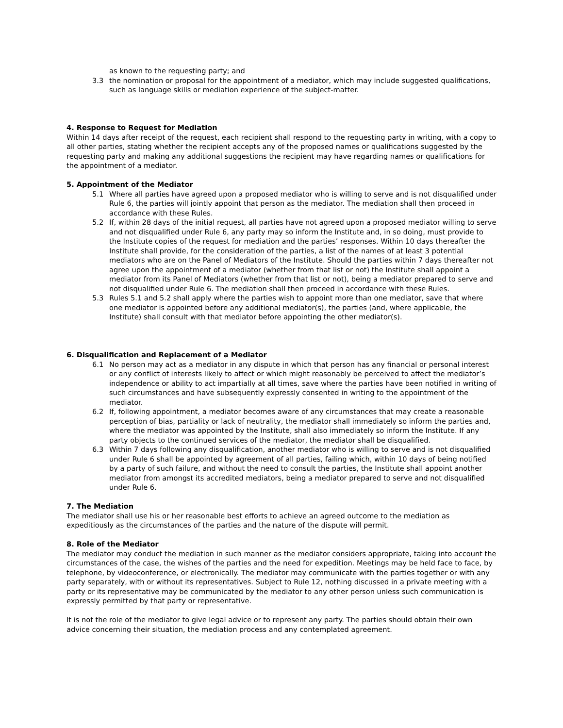as known to the requesting party; and
3.3 the nomination or proposal for the appointment of a mediator, which may include suggested qualifications, such as language skills or mediation experience of the subject-matter.
4. Response to Request for Mediation
Within 14 days after receipt of the request, each recipient shall respond to the requesting party in writing, with a copy to all other parties, stating whether the recipient accepts any of the proposed names or qualifications suggested by the requesting party and making any additional suggestions the recipient may have regarding names or qualifications for the appointment of a mediator.
5. Appointment of the Mediator
5.1 Where all parties have agreed upon a proposed mediator who is willing to serve and is not disqualified under Rule 6, the parties will jointly appoint that person as the mediator. The mediation shall then proceed in accordance with these Rules.
5.2 If, within 28 days of the initial request, all parties have not agreed upon a proposed mediator willing to serve and not disqualified under Rule 6, any party may so inform the Institute and, in so doing, must provide to the Institute copies of the request for mediation and the parties’ responses. Within 10 days thereafter the Institute shall provide, for the consideration of the parties, a list of the names of at least 3 potential mediators who are on the Panel of Mediators of the Institute. Should the parties within 7 days thereafter not agree upon the appointment of a mediator (whether from that list or not) the Institute shall appoint a mediator from its Panel of Mediators (whether from that list or not), being a mediator prepared to serve and not disqualified under Rule 6. The mediation shall then proceed in accordance with these Rules.
5.3 Rules 5.1 and 5.2 shall apply where the parties wish to appoint more than one mediator, save that where one mediator is appointed before any additional mediator(s), the parties (and, where applicable, the Institute) shall consult with that mediator before appointing the other mediator(s).
6. Disqualification and Replacement of a Mediator
6.1 No person may act as a mediator in any dispute in which that person has any financial or personal interest or any conflict of interests likely to affect or which might reasonably be perceived to affect the mediator’s independence or ability to act impartially at all times, save where the parties have been notified in writing of such circumstances and have subsequently expressly consented in writing to the appointment of the mediator.
6.2 If, following appointment, a mediator becomes aware of any circumstances that may create a reasonable perception of bias, partiality or lack of neutrality, the mediator shall immediately so inform the parties and, where the mediator was appointed by the Institute, shall also immediately so inform the Institute. If any party objects to the continued services of the mediator, the mediator shall be disqualified.
6.3 Within 7 days following any disqualification, another mediator who is willing to serve and is not disqualified under Rule 6 shall be appointed by agreement of all parties, failing which, within 10 days of being notified by a party of such failure, and without the need to consult the parties, the Institute shall appoint another mediator from amongst its accredited mediators, being a mediator prepared to serve and not disqualified under Rule 6.
7. The Mediation
The mediator shall use his or her reasonable best efforts to achieve an agreed outcome to the mediation as expeditiously as the circumstances of the parties and the nature of the dispute will permit.
8. Role of the Mediator
The mediator may conduct the mediation in such manner as the mediator considers appropriate, taking into account the circumstances of the case, the wishes of the parties and the need for expedition. Meetings may be held face to face, by telephone, by videoconference, or electronically. The mediator may communicate with the parties together or with any party separately, with or without its representatives. Subject to Rule 12, nothing discussed in a private meeting with a party or its representative may be communicated by the mediator to any other person unless such communication is expressly permitted by that party or representative.
It is not the role of the mediator to give legal advice or to represent any party. The parties should obtain their own advice concerning their situation, the mediation process and any contemplated agreement.